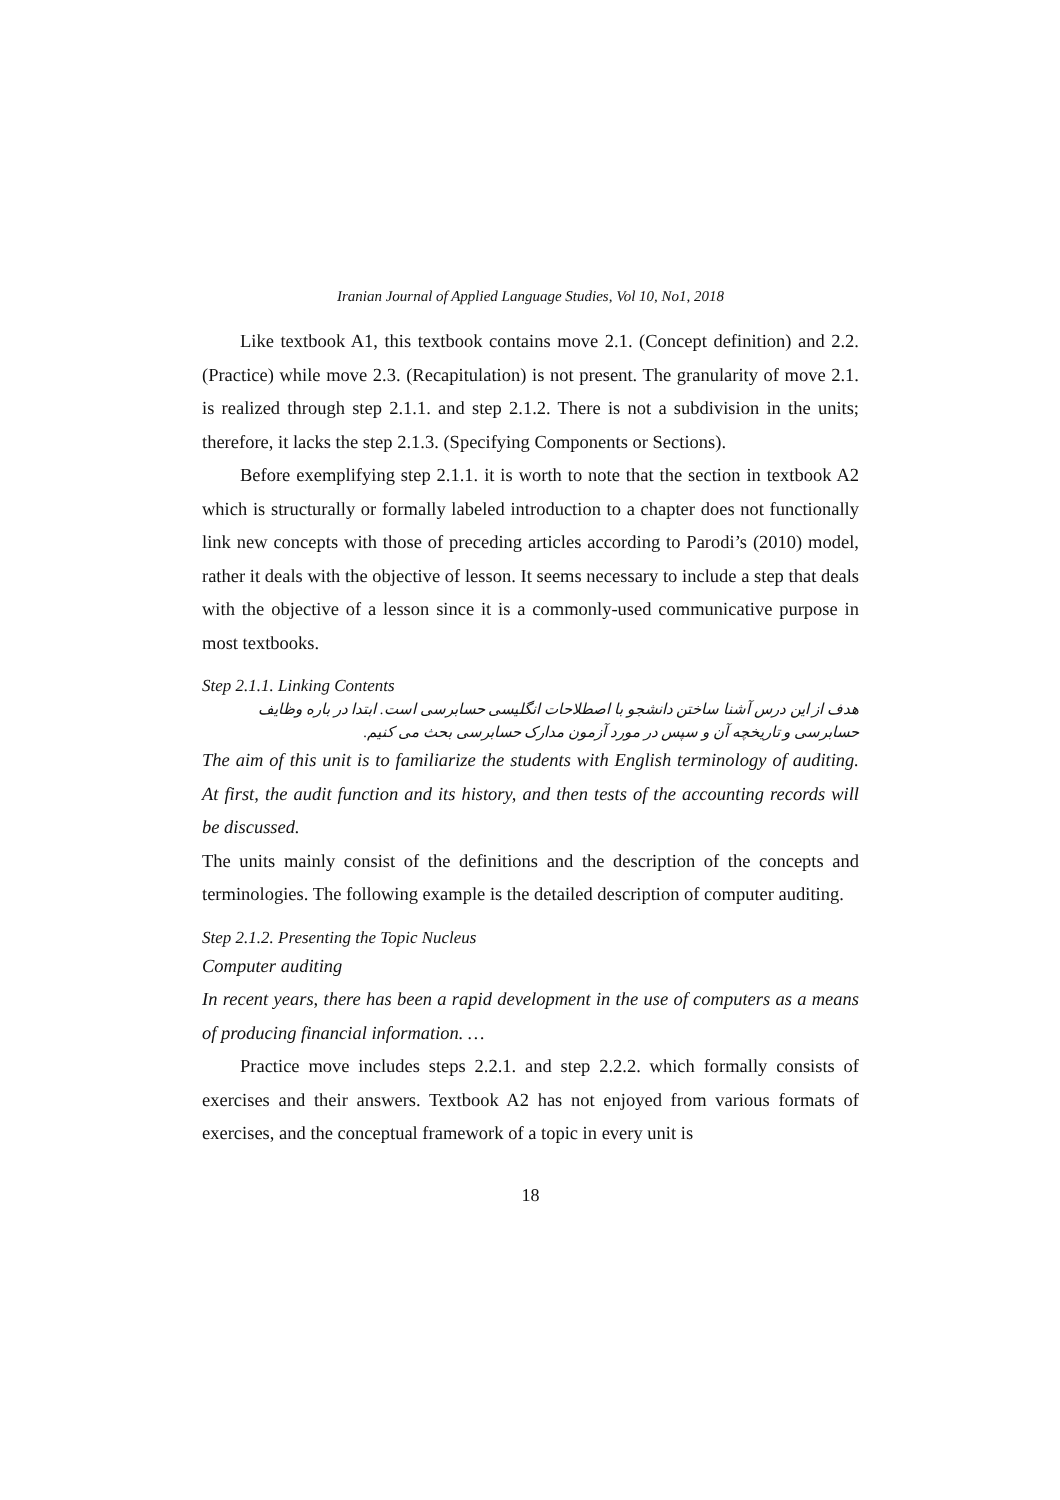Iranian Journal of Applied Language Studies, Vol 10, No1, 2018
Like textbook A1, this textbook contains move 2.1. (Concept definition) and 2.2. (Practice) while move 2.3. (Recapitulation) is not present. The granularity of move 2.1. is realized through step 2.1.1. and step 2.1.2. There is not a subdivision in the units; therefore, it lacks the step 2.1.3. (Specifying Components or Sections).
Before exemplifying step 2.1.1. it is worth to note that the section in textbook A2 which is structurally or formally labeled introduction to a chapter does not functionally link new concepts with those of preceding articles according to Parodi’s (2010) model, rather it deals with the objective of lesson. It seems necessary to include a step that deals with the objective of a lesson since it is a commonly-used communicative purpose in most textbooks.
Step 2.1.1. Linking Contents
هدف از این درس آشنا ساختن دانشجو با اصطلاحات انگلیسی حسابرسی است. ابتدا در باره وظایف حسابرسی و تاریخچه آن و سپس در مورد آزمون مدارک حسابرسی بحث می کنیم.
The aim of this unit is to familiarize the students with English terminology of auditing. At first, the audit function and its history, and then tests of the accounting records will be discussed.
The units mainly consist of the definitions and the description of the concepts and terminologies. The following example is the detailed description of computer auditing.
Step 2.1.2. Presenting the Topic Nucleus
Computer auditing
In recent years, there has been a rapid development in the use of computers as a means of producing financial information. …
Practice move includes steps 2.2.1. and step 2.2.2. which formally consists of exercises and their answers. Textbook A2 has not enjoyed from various formats of exercises, and the conceptual framework of a topic in every unit is
18